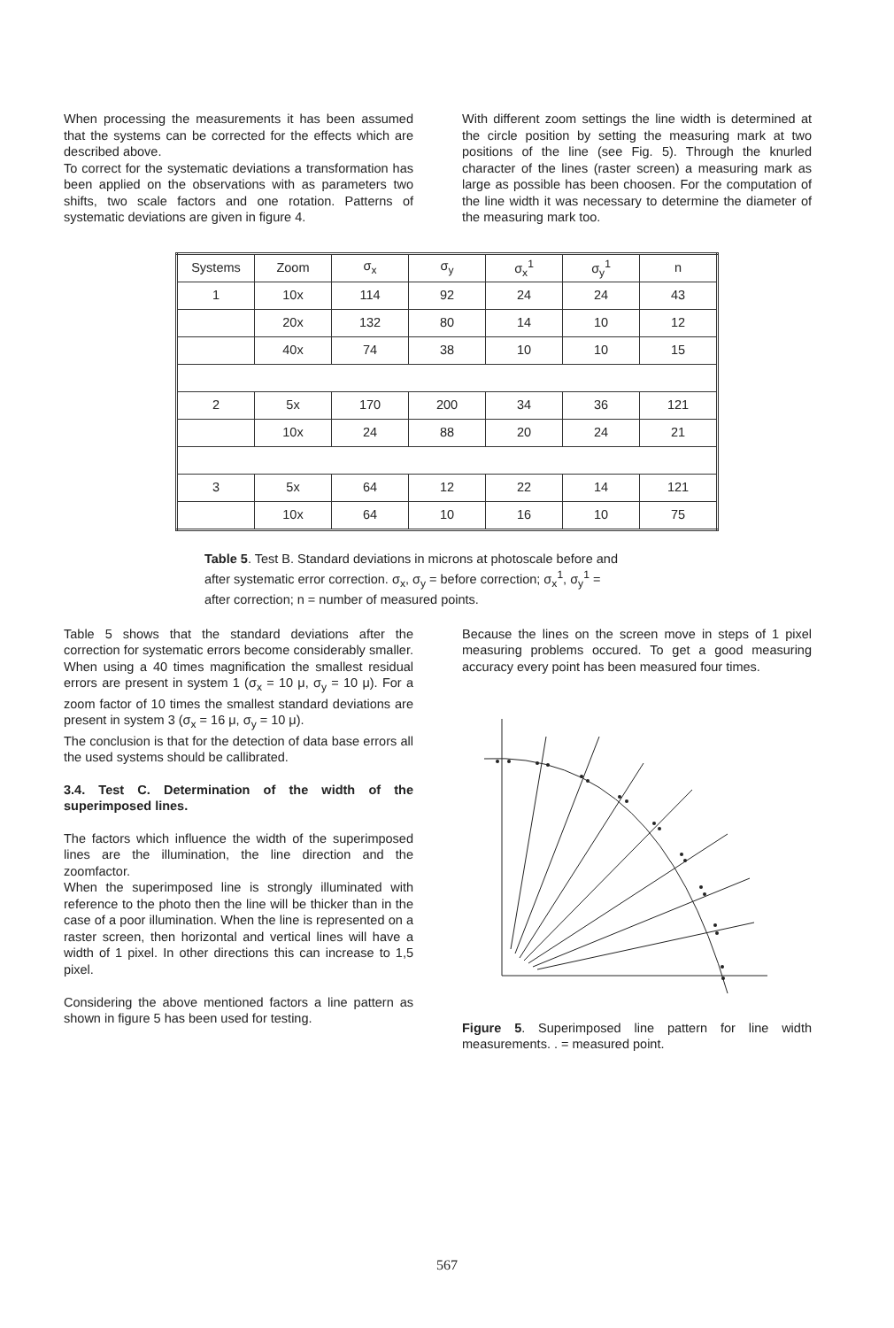When processing the measurements it has been assumed that the systems can be corrected for the effects which are described above.
To correct for the systematic deviations a transformation has been applied on the observations with as parameters two shifts, two scale factors and one rotation. Patterns of systematic deviations are given in figure 4.
With different zoom settings the line width is determined at the circle position by setting the measuring mark at two positions of the line (see Fig. 5). Through the knurled character of the lines (raster screen) a measuring mark as large as possible has been choosen. For the computation of the line width it was necessary to determine the diameter of the measuring mark too.
| Systems | Zoom | σ<sub>x</sub> | σ<sub>y</sub> | σ<sub>x</sub><sup>1</sup> | σ<sub>y</sub><sup>1</sup> | n |
| --- | --- | --- | --- | --- | --- | --- |
| 1 | 10x | 114 | 92 | 24 | 24 | 43 |
| | 20x | 132 | 80 | 14 | 10 | 12 |
| | 40x | 74 | 38 | 10 | 10 | 15 |
| 2 | 5x | 170 | 200 | 34 | 36 | 121 |
| | 10x | 24 | 88 | 20 | 24 | 21 |
| 3 | 5x | 64 | 12 | 22 | 14 | 121 |
| | 10x | 64 | 10 | 16 | 10 | 75 |
Table 5. Test B. Standard deviations in microns at photoscale before and after systematic error correction. σ<sub>x</sub>, σ<sub>y</sub> = before correction; σ<sub>x</sub><sup>1</sup>, σ<sub>y</sub><sup>1</sup> = after correction; n = number of measured points.
Table 5 shows that the standard deviations after the correction for systematic errors become considerably smaller. When using a 40 times magnification the smallest residual errors are present in system 1 (σ<sub>x</sub> = 10 μ, σ<sub>y</sub> = 10 μ). For a zoom factor of 10 times the smallest standard deviations are present in system 3 (σ<sub>x</sub> = 16 μ, σ<sub>y</sub> = 10 μ).
The conclusion is that for the detection of data base errors all the used systems should be callibrated.
3.4. Test C. Determination of the width of the superimposed lines.
The factors which influence the width of the superimposed lines are the illumination, the line direction and the zoomfactor.
When the superimposed line is strongly illuminated with reference to the photo then the line will be thicker than in the case of a poor illumination. When the line is represented on a raster screen, then horizontal and vertical lines will have a width of 1 pixel. In other directions this can increase to 1,5 pixel.
Considering the above mentioned factors a line pattern as shown in figure 5 has been used for testing.
Because the lines on the screen move in steps of 1 pixel measuring problems occured. To get a good measuring accuracy every point has been measured four times.
Figure 5. Superimposed line pattern for line width measurements. . = measured point.
567